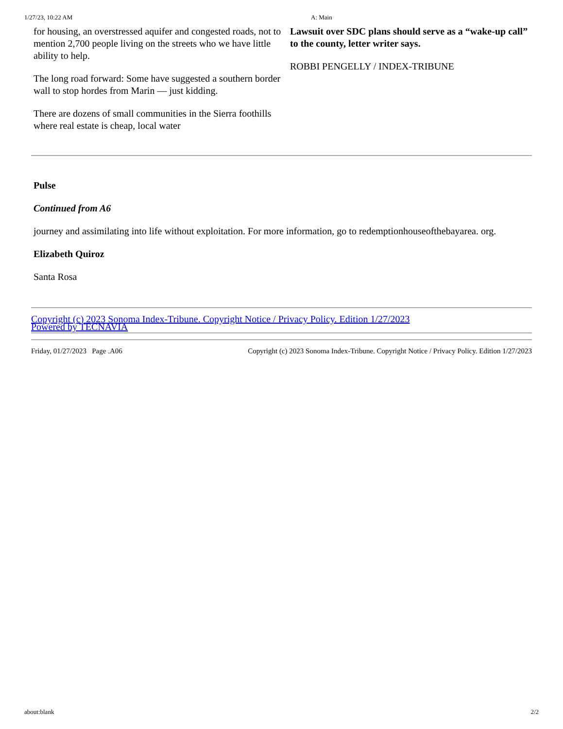1/27/23, 10:22 AM A: Main
for housing, an overstressed aquifer and congested roads, not to mention 2,700 people living on the streets who we have little ability to help.
The long road forward: Some have suggested a southern border wall to stop hordes from Marin — just kidding.
There are dozens of small communities in the Sierra foothills where real estate is cheap, local water
Lawsuit over SDC plans should serve as a “wake-up call” to the county, letter writer says.
ROBBI PENGELLY / INDEX-TRIBUNE
Pulse
Continued from A6
journey and assimilating into life without exploitation. For more information, go to redemptionhouseofthebayarea. org.
Elizabeth Quiroz
Santa Rosa
Copyright (c) 2023 Sonoma Index-Tribune. Copyright Notice / Privacy Policy. Edition 1/27/2023
Powered by TECNAVIA
Friday, 01/27/2023 Page .A06 Copyright (c) 2023 Sonoma Index-Tribune. Copyright Notice / Privacy Policy. Edition 1/27/2023
about:blank 2/2